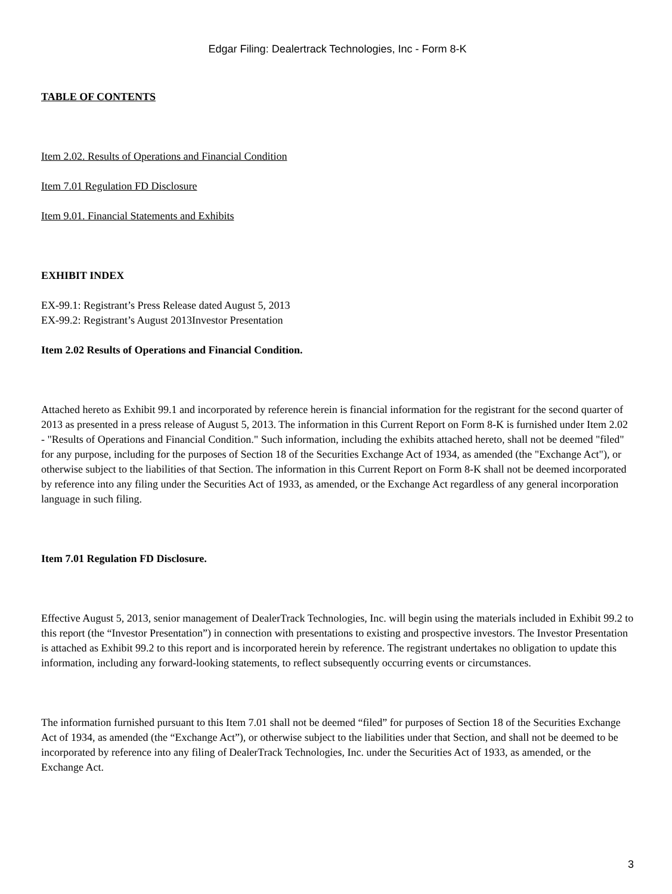Edgar Filing: Dealertrack Technologies, Inc - Form 8-K
TABLE OF CONTENTS
Item 2.02. Results of Operations and Financial Condition
Item 7.01 Regulation FD Disclosure
Item 9.01. Financial Statements and Exhibits
EXHIBIT INDEX
EX-99.1: Registrant’s Press Release dated August 5, 2013
EX-99.2: Registrant’s August 2013Investor Presentation
Item 2.02 Results of Operations and Financial Condition.
Attached hereto as Exhibit 99.1 and incorporated by reference herein is financial information for the registrant for the second quarter of 2013 as presented in a press release of August 5, 2013. The information in this Current Report on Form 8-K is furnished under Item 2.02 - "Results of Operations and Financial Condition." Such information, including the exhibits attached hereto, shall not be deemed "filed" for any purpose, including for the purposes of Section 18 of the Securities Exchange Act of 1934, as amended (the "Exchange Act"), or otherwise subject to the liabilities of that Section. The information in this Current Report on Form 8-K shall not be deemed incorporated by reference into any filing under the Securities Act of 1933, as amended, or the Exchange Act regardless of any general incorporation language in such filing.
Item 7.01 Regulation FD Disclosure.
Effective August 5, 2013, senior management of DealerTrack Technologies, Inc. will begin using the materials included in Exhibit 99.2 to this report (the “Investor Presentation”) in connection with presentations to existing and prospective investors. The Investor Presentation is attached as Exhibit 99.2 to this report and is incorporated herein by reference. The registrant undertakes no obligation to update this information, including any forward-looking statements, to reflect subsequently occurring events or circumstances.
The information furnished pursuant to this Item 7.01 shall not be deemed “filed” for purposes of Section 18 of the Securities Exchange Act of 1934, as amended (the “Exchange Act”), or otherwise subject to the liabilities under that Section, and shall not be deemed to be incorporated by reference into any filing of DealerTrack Technologies, Inc. under the Securities Act of 1933, as amended, or the Exchange Act.
3